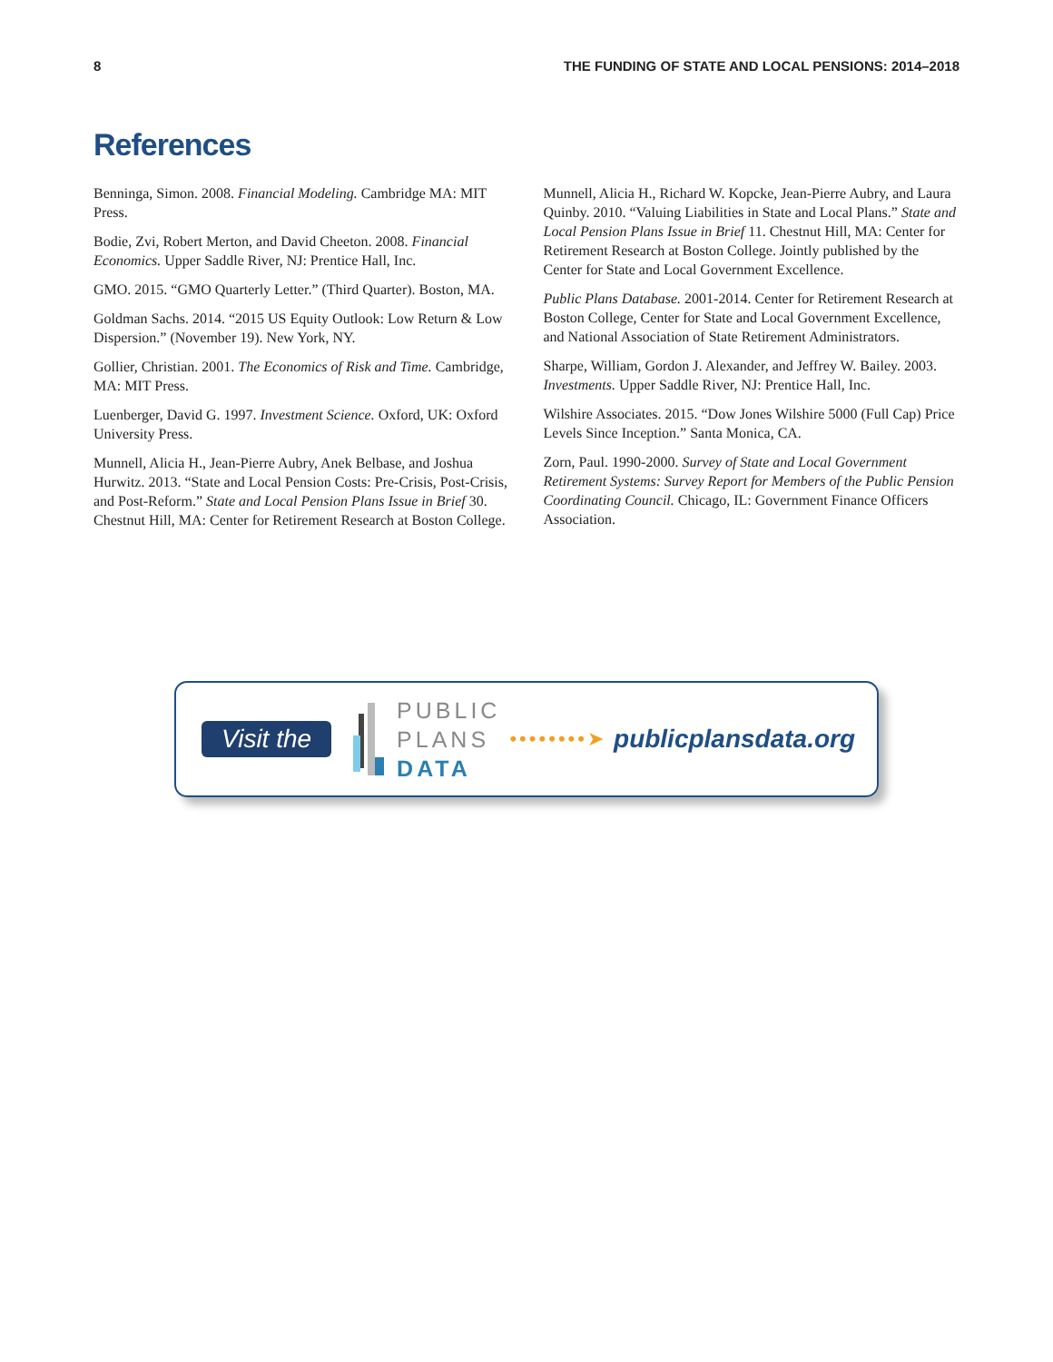8 THE FUNDING OF STATE AND LOCAL PENSIONS: 2014–2018
References
Benninga, Simon. 2008. Financial Modeling. Cambridge MA: MIT Press.
Bodie, Zvi, Robert Merton, and David Cheeton. 2008. Financial Economics. Upper Saddle River, NJ: Prentice Hall, Inc.
GMO. 2015. “GMO Quarterly Letter.” (Third Quarter). Boston, MA.
Goldman Sachs. 2014. “2015 US Equity Outlook: Low Return & Low Dispersion.” (November 19). New York, NY.
Gollier, Christian. 2001. The Economics of Risk and Time. Cambridge, MA: MIT Press.
Luenberger, David G. 1997. Investment Science. Oxford, UK: Oxford University Press.
Munnell, Alicia H., Jean-Pierre Aubry, Anek Belbase, and Joshua Hurwitz. 2013. “State and Local Pension Costs: Pre-Crisis, Post-Crisis, and Post-Reform.” State and Local Pension Plans Issue in Brief 30. Chestnut Hill, MA: Center for Retirement Research at Boston College.
Munnell, Alicia H., Richard W. Kopcke, Jean-Pierre Aubry, and Laura Quinby. 2010. “Valuing Liabilities in State and Local Plans.” State and Local Pension Plans Issue in Brief 11. Chestnut Hill, MA: Center for Retirement Research at Boston College. Jointly published by the Center for State and Local Government Excellence.
Public Plans Database. 2001-2014. Center for Retirement Research at Boston College, Center for State and Local Government Excellence, and National Association of State Retirement Administrators.
Sharpe, William, Gordon J. Alexander, and Jeffrey W. Bailey. 2003. Investments. Upper Saddle River, NJ: Prentice Hall, Inc.
Wilshire Associates. 2015. “Dow Jones Wilshire 5000 (Full Cap) Price Levels Since Inception.” Santa Monica, CA.
Zorn, Paul. 1990-2000. Survey of State and Local Government Retirement Systems: Survey Report for Members of the Public Pension Coordinating Council. Chicago, IL: Government Finance Officers Association.
Visit the
PUBLIC
PLANS
DATA
••••••••➤ publicplansdata.org